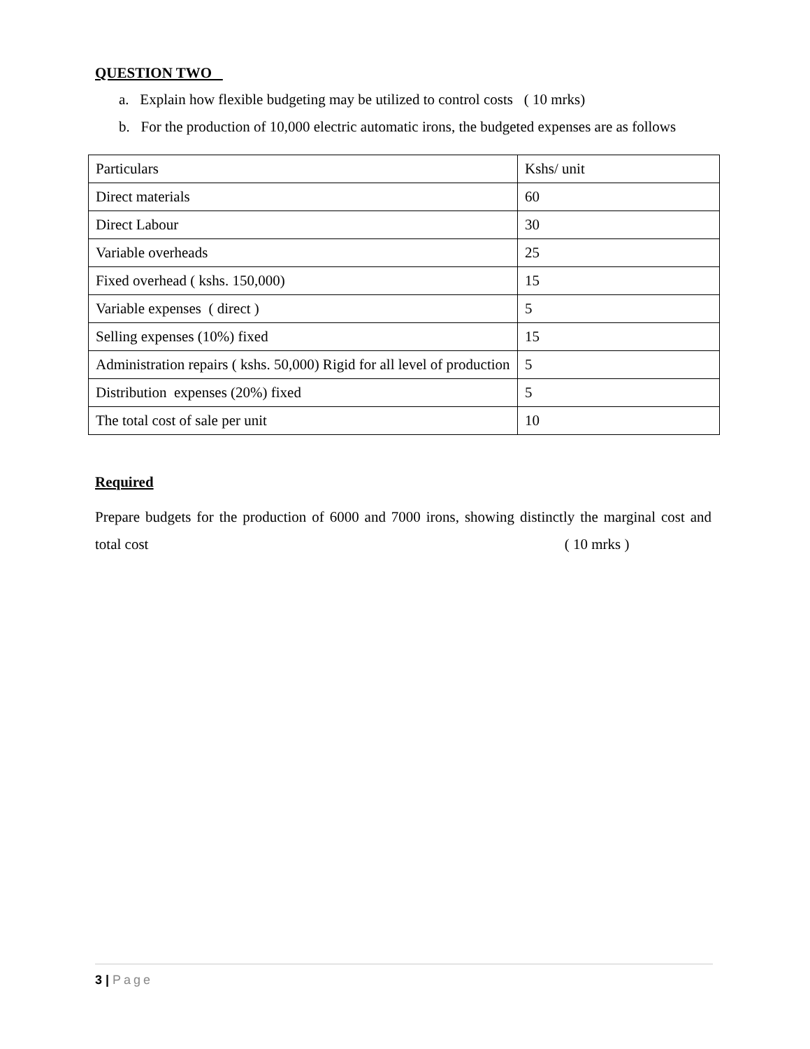QUESTION TWO
a. Explain how flexible budgeting may be utilized to control costs ( 10 mrks)
b. For the production of 10,000 electric automatic irons, the budgeted expenses are as follows
| Particulars | Kshs/ unit |
| Direct materials | 60 |
| Direct Labour | 30 |
| Variable overheads | 25 |
| Fixed overhead ( kshs. 150,000) | 15 |
| Variable expenses ( direct ) | 5 |
| Selling expenses (10%) fixed | 15 |
| Administration repairs ( kshs. 50,000) Rigid for all level of production | 5 |
| Distribution expenses (20%) fixed | 5 |
| The total cost of sale per unit | 10 |
Required
Prepare budgets for the production of 6000 and 7000 irons, showing distinctly the marginal cost and total cost ( 10 mrks )
3 | Page